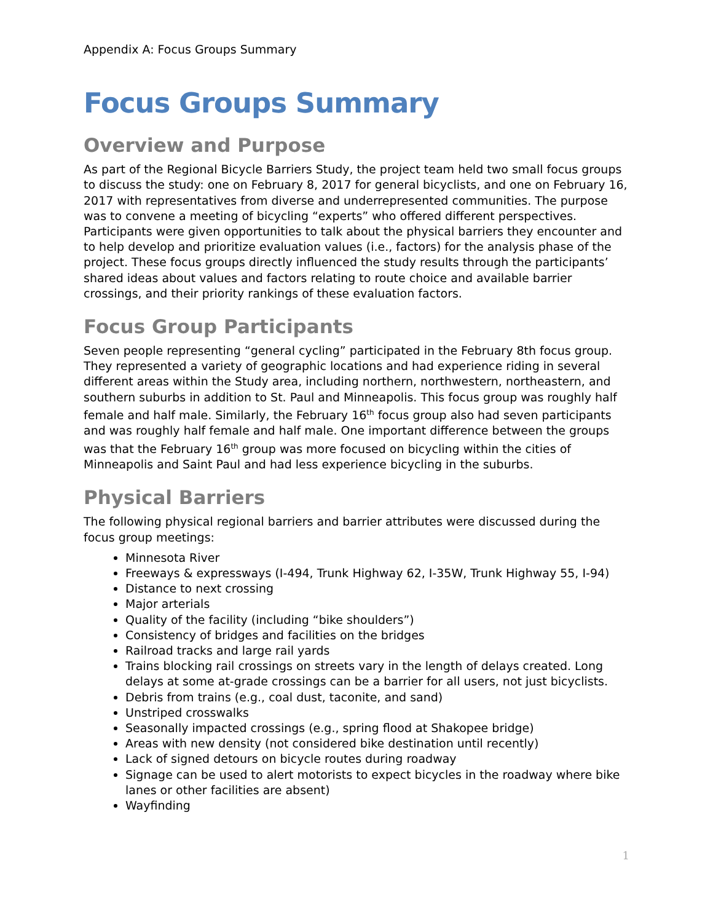Appendix A: Focus Groups Summary
Focus Groups Summary
Overview and Purpose
As part of the Regional Bicycle Barriers Study, the project team held two small focus groups to discuss the study: one on February 8, 2017 for general bicyclists, and one on February 16, 2017 with representatives from diverse and underrepresented communities. The purpose was to convene a meeting of bicycling “experts” who offered different perspectives. Participants were given opportunities to talk about the physical barriers they encounter and to help develop and prioritize evaluation values (i.e., factors) for the analysis phase of the project. These focus groups directly influenced the study results through the participants’ shared ideas about values and factors relating to route choice and available barrier crossings, and their priority rankings of these evaluation factors.
Focus Group Participants
Seven people representing “general cycling” participated in the February 8th focus group. They represented a variety of geographic locations and had experience riding in several different areas within the Study area, including northern, northwestern, northeastern, and southern suburbs in addition to St. Paul and Minneapolis. This focus group was roughly half female and half male. Similarly, the February 16<sup>th</sup> focus group also had seven participants and was roughly half female and half male. One important difference between the groups was that the February 16<sup>th</sup> group was more focused on bicycling within the cities of Minneapolis and Saint Paul and had less experience bicycling in the suburbs.
Physical Barriers
The following physical regional barriers and barrier attributes were discussed during the focus group meetings:
Minnesota River
Freeways & expressways (I-494, Trunk Highway 62, I-35W, Trunk Highway 55, I-94)
Distance to next crossing
Major arterials
Quality of the facility (including “bike shoulders”)
Consistency of bridges and facilities on the bridges
Railroad tracks and large rail yards
Trains blocking rail crossings on streets vary in the length of delays created. Long delays at some at-grade crossings can be a barrier for all users, not just bicyclists.
Debris from trains (e.g., coal dust, taconite, and sand)
Unstriped crosswalks
Seasonally impacted crossings (e.g., spring flood at Shakopee bridge)
Areas with new density (not considered bike destination until recently)
Lack of signed detours on bicycle routes during roadway
Signage can be used to alert motorists to expect bicycles in the roadway where bike lanes or other facilities are absent)
Wayfinding
1